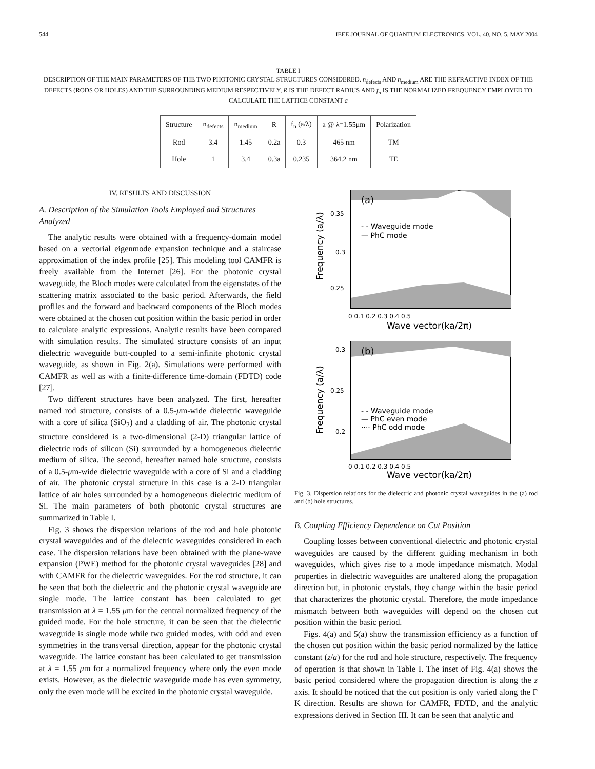544 IEEE JOURNAL OF QUANTUM ELECTRONICS, VOL. 40, NO. 5, MAY 2004
TABLE I
DESCRIPTION OF THE MAIN PARAMETERS OF THE TWO PHOTONIC CRYSTAL STRUCTURES CONSIDERED. n<sub>defects</sub> AND n<sub>medium</sub> ARE THE REFRACTIVE INDEX OF THE DEFECTS (RODS OR HOLES) AND THE SURROUNDING MEDIUM RESPECTIVELY, R IS THE DEFECT RADIUS AND f<sub>n</sub> IS THE NORMALIZED FREQUENCY EMPLOYED TO CALCULATE THE LATTICE CONSTANT a
| Structure | n<sub>defects</sub> | n<sub>medium</sub> | R | f<sub>n</sub> (a/λ) | a @ λ=1.55μm | Polarization |
| --- | --- | --- | --- | --- | --- | --- |
| Rod | 3.4 | 1.45 | 0.2a | 0.3 | 465 nm | TM |
| Hole | 1 | 3.4 | 0.3a | 0.235 | 364.2 nm | TE |
IV. RESULTS AND DISCUSSION
A. Description of the Simulation Tools Employed and Structures Analyzed
The analytic results were obtained with a frequency-domain model based on a vectorial eigenmode expansion technique and a staircase approximation of the index profile [25]. This modeling tool CAMFR is freely available from the Internet [26]. For the photonic crystal waveguide, the Bloch modes were calculated from the eigenstates of the scattering matrix associated to the basic period. Afterwards, the field profiles and the forward and backward components of the Bloch modes were obtained at the chosen cut position within the basic period in order to calculate analytic expressions. Analytic results have been compared with simulation results. The simulated structure consists of an input dielectric waveguide butt-coupled to a semi-infinite photonic crystal waveguide, as shown in Fig. 2(a). Simulations were performed with CAMFR as well as with a finite-difference time-domain (FDTD) code [27].
Two different structures have been analyzed. The first, hereafter named rod structure, consists of a 0.5-μm-wide dielectric waveguide with a core of silica (SiO<sub>2</sub>) and a cladding of air. The photonic crystal structure considered is a two-dimensional (2-D) triangular lattice of dielectric rods of silicon (Si) surrounded by a homogeneous dielectric medium of silica. The second, hereafter named hole structure, consists of a 0.5-μm-wide dielectric waveguide with a core of Si and a cladding of air. The photonic crystal structure in this case is a 2-D triangular lattice of air holes surrounded by a homogeneous dielectric medium of Si. The main parameters of both photonic crystal structures are summarized in Table I.
Fig. 3 shows the dispersion relations of the rod and hole photonic crystal waveguides and of the dielectric waveguides considered in each case. The dispersion relations have been obtained with the plane-wave expansion (PWE) method for the photonic crystal waveguides [28] and with CAMFR for the dielectric waveguides. For the rod structure, it can be seen that both the dielectric and the photonic crystal waveguide are single mode. The lattice constant has been calculated to get transmission at λ = 1.55 μm for the central normalized frequency of the guided mode. For the hole structure, it can be seen that the dielectric waveguide is single mode while two guided modes, with odd and even symmetries in the transversal direction, appear for the photonic crystal waveguide. The lattice constant has been calculated to get transmission at λ = 1.55 μm for a normalized frequency where only the even mode exists. However, as the dielectric waveguide mode has even symmetry, only the even mode will be excited in the photonic crystal waveguide.
(a)
- - Waveguide mode
— PhC mode
0.35
0.3
0.25
0 0.1 0.2 0.3 0.4 0.5
Wave vector(ka/2π)
Frequency (a/λ)
(b)
- - Waveguide mode
— PhC even mode
···· PhC odd mode
0.3
0.25
0.2
0 0.1 0.2 0.3 0.4 0.5
Wave vector(ka/2π)
Frequency (a/λ)
Fig. 3. Dispersion relations for the dielectric and photonic crystal waveguides in the (a) rod and (b) hole structures.
B. Coupling Efficiency Dependence on Cut Position
Coupling losses between conventional dielectric and photonic crystal waveguides are caused by the different guiding mechanism in both waveguides, which gives rise to a mode impedance mismatch. Modal properties in dielectric waveguides are unaltered along the propagation direction but, in photonic crystals, they change within the basic period that characterizes the photonic crystal. Therefore, the mode impedance mismatch between both waveguides will depend on the chosen cut position within the basic period.
Figs. 4(a) and 5(a) show the transmission efficiency as a function of the chosen cut position within the basic period normalized by the lattice constant (z/a) for the rod and hole structure, respectively. The frequency of operation is that shown in Table I. The inset of Fig. 4(a) shows the basic period considered where the propagation direction is along the z axis. It should be noticed that the cut position is only varied along the Γ K direction. Results are shown for CAMFR, FDTD, and the analytic expressions derived in Section III. It can be seen that analytic and